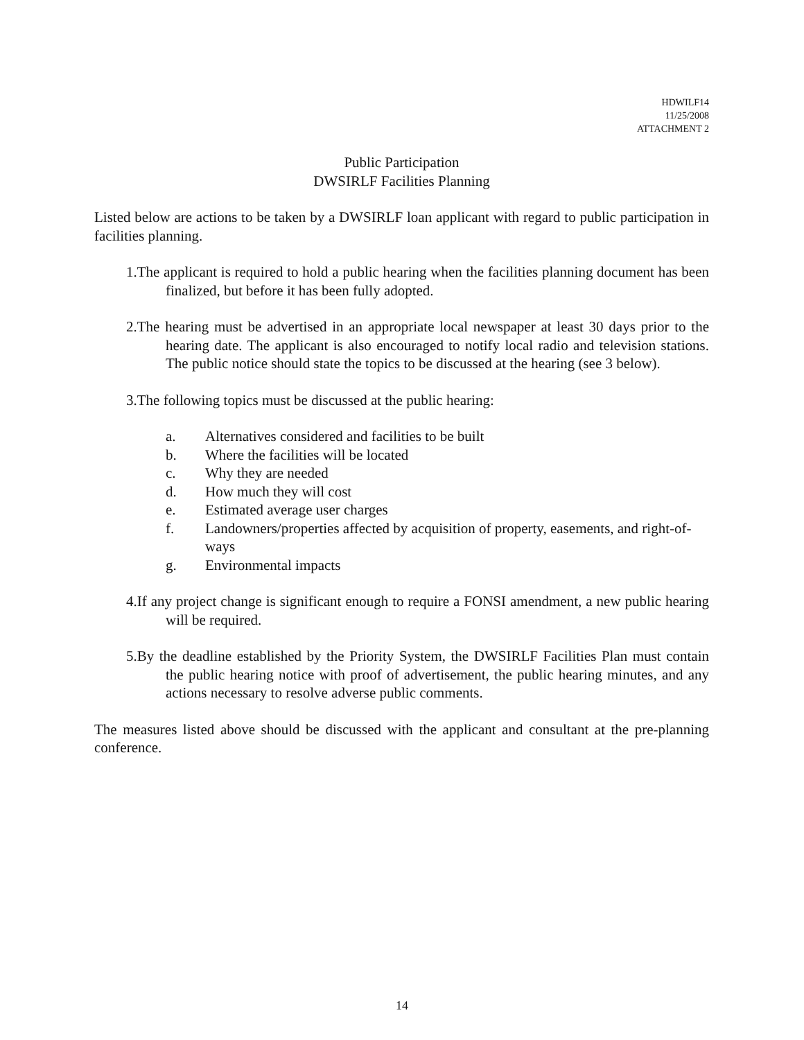HDWILF14
11/25/2008
ATTACHMENT 2
Public Participation
DWSIRLF Facilities Planning
Listed below are actions to be taken by a DWSIRLF loan applicant with regard to public participation in facilities planning.
1.The applicant is required to hold a public hearing when the facilities planning document has been finalized, but before it has been fully adopted.
2.The hearing must be advertised in an appropriate local newspaper at least 30 days prior to the hearing date. The applicant is also encouraged to notify local radio and television stations. The public notice should state the topics to be discussed at the hearing (see 3 below).
3.The following topics must be discussed at the public hearing:
a. Alternatives considered and facilities to be built
b. Where the facilities will be located
c. Why they are needed
d. How much they will cost
e. Estimated average user charges
f. Landowners/properties affected by acquisition of property, easements, and right-of-ways
g. Environmental impacts
4.If any project change is significant enough to require a FONSI amendment, a new public hearing will be required.
5.By the deadline established by the Priority System, the DWSIRLF Facilities Plan must contain the public hearing notice with proof of advertisement, the public hearing minutes, and any actions necessary to resolve adverse public comments.
The measures listed above should be discussed with the applicant and consultant at the pre-planning conference.
14